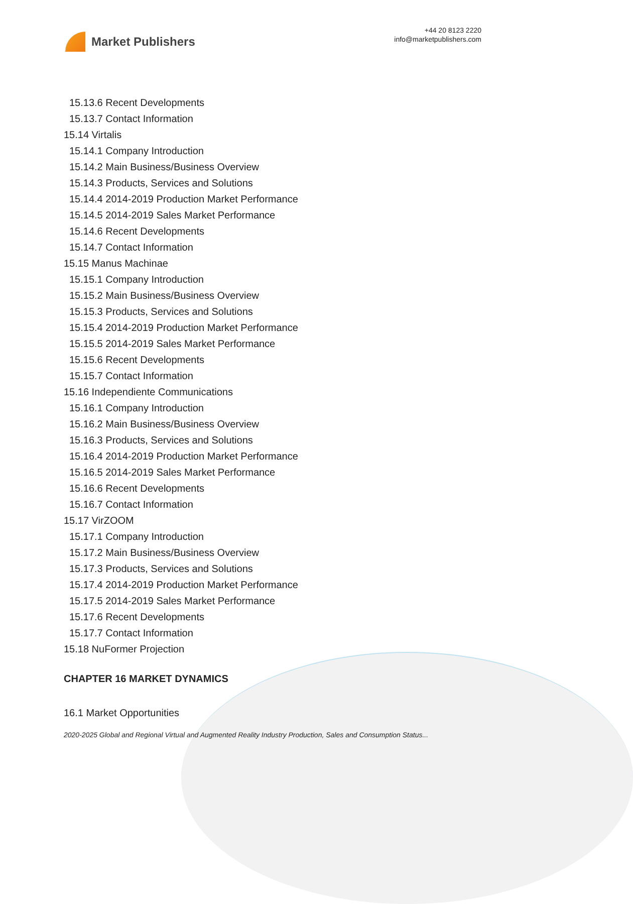Market Publishers
+44 20 8123 2220
info@marketpublishers.com
15.13.6 Recent Developments
15.13.7 Contact Information
15.14 Virtalis
15.14.1 Company Introduction
15.14.2 Main Business/Business Overview
15.14.3 Products, Services and Solutions
15.14.4 2014-2019 Production Market Performance
15.14.5 2014-2019 Sales Market Performance
15.14.6 Recent Developments
15.14.7 Contact Information
15.15 Manus Machinae
15.15.1 Company Introduction
15.15.2 Main Business/Business Overview
15.15.3 Products, Services and Solutions
15.15.4 2014-2019 Production Market Performance
15.15.5 2014-2019 Sales Market Performance
15.15.6 Recent Developments
15.15.7 Contact Information
15.16 Independiente Communications
15.16.1 Company Introduction
15.16.2 Main Business/Business Overview
15.16.3 Products, Services and Solutions
15.16.4 2014-2019 Production Market Performance
15.16.5 2014-2019 Sales Market Performance
15.16.6 Recent Developments
15.16.7 Contact Information
15.17 VirZOOM
15.17.1 Company Introduction
15.17.2 Main Business/Business Overview
15.17.3 Products, Services and Solutions
15.17.4 2014-2019 Production Market Performance
15.17.5 2014-2019 Sales Market Performance
15.17.6 Recent Developments
15.17.7 Contact Information
15.18 NuFormer Projection
CHAPTER 16 MARKET DYNAMICS
16.1 Market Opportunities
2020-2025 Global and Regional Virtual and Augmented Reality Industry Production, Sales and Consumption Status...